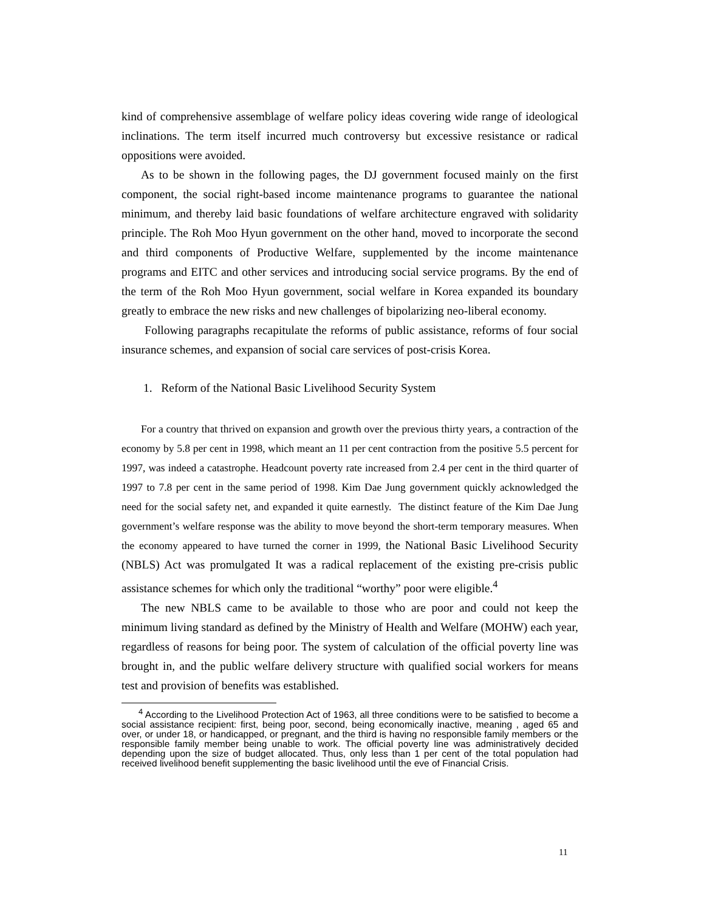kind of comprehensive assemblage of welfare policy ideas covering wide range of ideological inclinations. The term itself incurred much controversy but excessive resistance or radical oppositions were avoided.
As to be shown in the following pages, the DJ government focused mainly on the first component, the social right-based income maintenance programs to guarantee the national minimum, and thereby laid basic foundations of welfare architecture engraved with solidarity principle. The Roh Moo Hyun government on the other hand, moved to incorporate the second and third components of Productive Welfare, supplemented by the income maintenance programs and EITC and other services and introducing social service programs. By the end of the term of the Roh Moo Hyun government, social welfare in Korea expanded its boundary greatly to embrace the new risks and new challenges of bipolarizing neo-liberal economy.
Following paragraphs recapitulate the reforms of public assistance, reforms of four social insurance schemes, and expansion of social care services of post-crisis Korea.
1. Reform of the National Basic Livelihood Security System
For a country that thrived on expansion and growth over the previous thirty years, a contraction of the economy by 5.8 per cent in 1998, which meant an 11 per cent contraction from the positive 5.5 percent for 1997, was indeed a catastrophe. Headcount poverty rate increased from 2.4 per cent in the third quarter of 1997 to 7.8 per cent in the same period of 1998. Kim Dae Jung government quickly acknowledged the need for the social safety net, and expanded it quite earnestly. The distinct feature of the Kim Dae Jung government’s welfare response was the ability to move beyond the short-term temporary measures. When the economy appeared to have turned the corner in 1999, the National Basic Livelihood Security (NBLS) Act was promulgated It was a radical replacement of the existing pre-crisis public assistance schemes for which only the traditional “worthy” poor were eligible.<sup>4</sup>
The new NBLS came to be available to those who are poor and could not keep the minimum living standard as defined by the Ministry of Health and Welfare (MOHW) each year, regardless of reasons for being poor. The system of calculation of the official poverty line was brought in, and the public welfare delivery structure with qualified social workers for means test and provision of benefits was established.
<sup>4</sup> According to the Livelihood Protection Act of 1963, all three conditions were to be satisfied to become a social assistance recipient: first, being poor, second, being economically inactive, meaning , aged 65 and over, or under 18, or handicapped, or pregnant, and the third is having no responsible family members or the responsible family member being unable to work. The official poverty line was administratively decided depending upon the size of budget allocated. Thus, only less than 1 per cent of the total population had received livelihood benefit supplementing the basic livelihood until the eve of Financial Crisis.
11